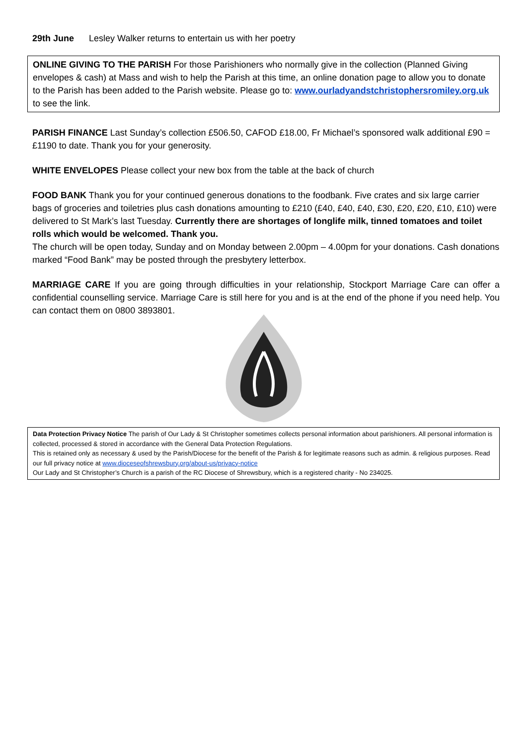29th June Lesley Walker returns to entertain us with her poetry
ONLINE GIVING TO THE PARISH For those Parishioners who normally give in the collection (Planned Giving envelopes & cash) at Mass and wish to help the Parish at this time, an online donation page to allow you to donate to the Parish has been added to the Parish website. Please go to: www.ourladyandstchristophersromiley.org.uk to see the link.
PARISH FINANCE Last Sunday’s collection £506.50, CAFOD £18.00, Fr Michael’s sponsored walk additional £90 = £1190 to date. Thank you for your generosity.
WHITE ENVELOPES Please collect your new box from the table at the back of church
FOOD BANK Thank you for your continued generous donations to the foodbank. Five crates and six large carrier bags of groceries and toiletries plus cash donations amounting to £210 (£40, £40, £40, £30, £20, £20, £10, £10) were delivered to St Mark’s last Tuesday. Currently there are shortages of longlife milk, tinned tomatoes and toilet rolls which would be welcomed. Thank you.
The church will be open today, Sunday and on Monday between 2.00pm – 4.00pm for your donations. Cash donations marked “Food Bank” may be posted through the presbytery letterbox.
MARRIAGE CARE If you are going through difficulties in your relationship, Stockport Marriage Care can offer a confidential counselling service. Marriage Care is still here for you and is at the end of the phone if you need help. You can contact them on 0800 3893801.
Data Protection Privacy Notice The parish of Our Lady & St Christopher sometimes collects personal information about parishioners. All personal information is collected, processed & stored in accordance with the General Data Protection Regulations.
This is retained only as necessary & used by the Parish/Diocese for the benefit of the Parish & for legitimate reasons such as admin. & religious purposes. Read our full privacy notice at www.dioceseofshrewsbury.org/about-us/privacy-notice
Our Lady and St Christopher’s Church is a parish of the RC Diocese of Shrewsbury, which is a registered charity - No 234025.